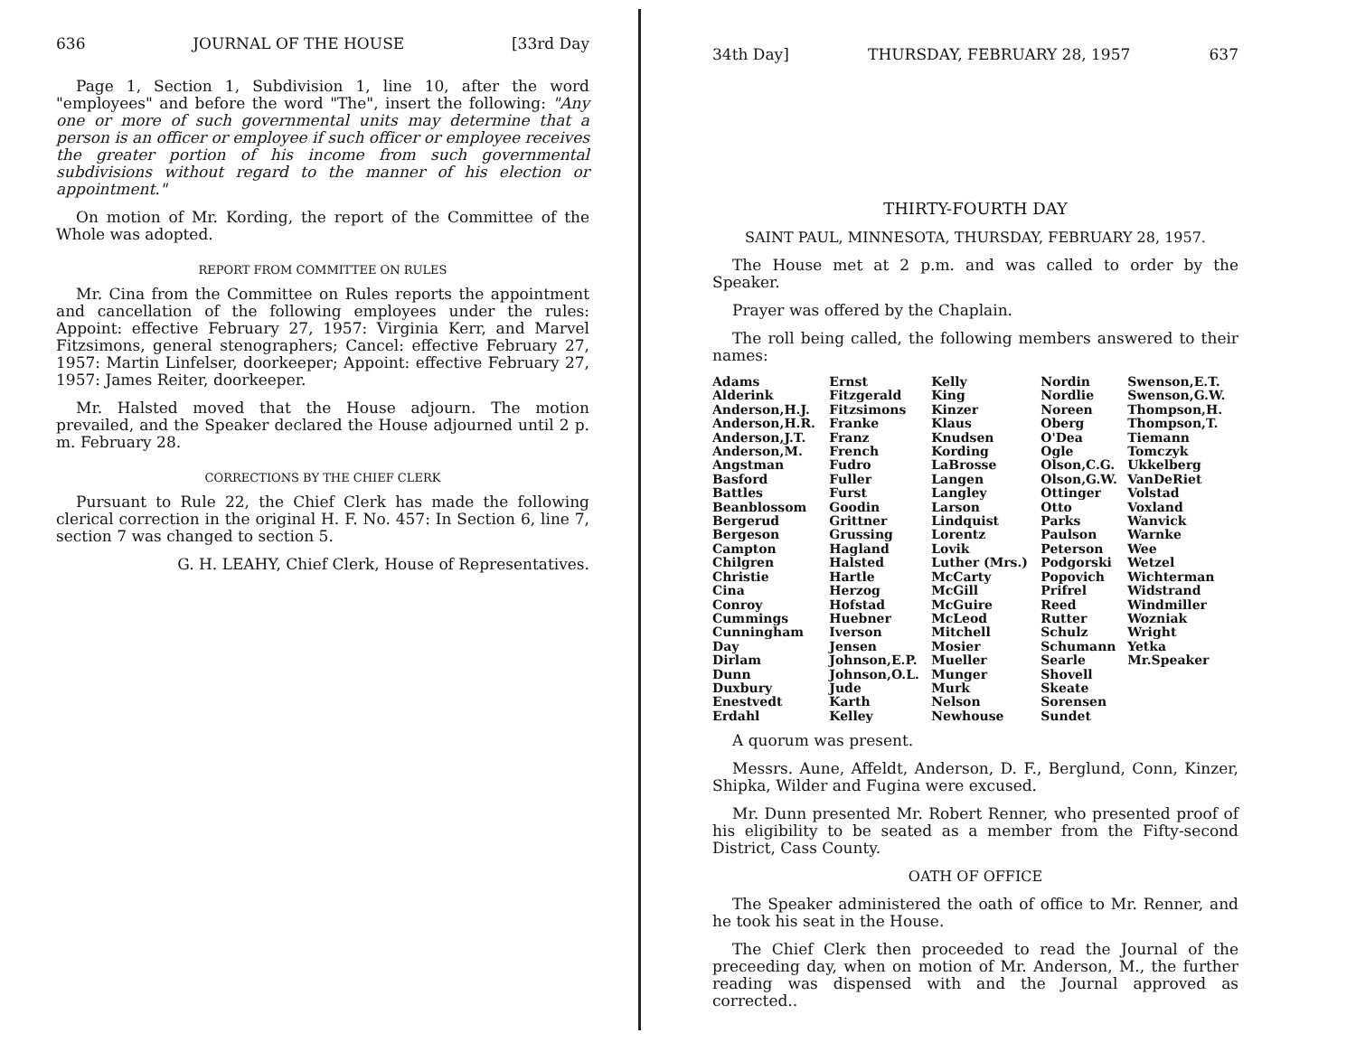636 JOURNAL OF THE HOUSE [33rd Day
Page 1, Section 1, Subdivision 1, line 10, after the word "employees" and before the word "The", insert the following: "Any one or more of such governmental units may determine that a person is an officer or employee if such officer or employee receives the greater portion of his income from such governmental subdivisions without regard to the manner of his election or appointment."
On motion of Mr. Kording, the report of the Committee of the Whole was adopted.
REPORT FROM COMMITTEE ON RULES
Mr. Cina from the Committee on Rules reports the appointment and cancellation of the following employees under the rules: Appoint: effective February 27, 1957: Virginia Kerr, and Marvel Fitzsimons, general stenographers; Cancel: effective February 27, 1957: Martin Linfelser, doorkeeper; Appoint: effective February 27, 1957: James Reiter, doorkeeper.
Mr. Halsted moved that the House adjourn. The motion prevailed, and the Speaker declared the House adjourned until 2 p. m. February 28.
CORRECTIONS BY THE CHIEF CLERK
Pursuant to Rule 22, the Chief Clerk has made the following clerical correction in the original H. F. No. 457: In Section 6, line 7, section 7 was changed to section 5.
G. H. LEAHY, Chief Clerk, House of Representatives.
34th Day] THURSDAY, FEBRUARY 28, 1957 637
THIRTY-FOURTH DAY
SAINT PAUL, MINNESOTA, THURSDAY, FEBRUARY 28, 1957.
The House met at 2 p.m. and was called to order by the Speaker.
Prayer was offered by the Chaplain.
The roll being called, the following members answered to their names:
| Adams | Ernst | Kelly | Nordin | Swenson,E.T. |
| Alderink | Fitzgerald | King | Nordlie | Swenson,G.W. |
| Anderson,H.J. | Fitzsimons | Kinzer | Noreen | Thompson,H. |
| Anderson,H.R. | Franke | Klaus | Oberg | Thompson,T. |
| Anderson,J.T. | Franz | Knudsen | O'Dea | Tiemann |
| Anderson,M. | French | Kording | Ogle | Tomczyk |
| Angstman | Fudro | LaBrosse | Olson,C.G. | Ukkelberg |
| Basford | Fuller | Langen | Olson,G.W. | VanDeRiet |
| Battles | Furst | Langley | Ottinger | Volstad |
| Beanblossom | Goodin | Larson | Otto | Voxland |
| Bergerud | Grittner | Lindquist | Parks | Wanvick |
| Bergeson | Grussing | Lorentz | Paulson | Warnke |
| Campton | Hagland | Lovik | Peterson | Wee |
| Chilgren | Halsted | Luther (Mrs.) | Podgorski | Wetzel |
| Christie | Hartle | McCarty | Popovich | Wichterman |
| Cina | Herzog | McGill | Prifrel | Widstrand |
| Conroy | Hofstad | McGuire | Reed | Windmiller |
| Cummings | Huebner | McLeod | Rutter | Wozniak |
| Cunningham | Iverson | Mitchell | Schulz | Wright |
| Day | Jensen | Mosier | Schumann | Yetka |
| Dirlam | Johnson,E.P. | Mueller | Searle | Mr.Speaker |
| Dunn | Johnson,O.L. | Munger | Shovell | |
| Duxbury | Jude | Murk | Skeate | |
| Enestvedt | Karth | Nelson | Sorensen | |
| Erdahl | Kelley | Newhouse | Sundet | |
A quorum was present.
Messrs. Aune, Affeldt, Anderson, D. F., Berglund, Conn, Kinzer, Shipka, Wilder and Fugina were excused.
Mr. Dunn presented Mr. Robert Renner, who presented proof of his eligibility to be seated as a member from the Fifty-second District, Cass County.
OATH OF OFFICE
The Speaker administered the oath of office to Mr. Renner, and he took his seat in the House.
The Chief Clerk then proceeded to read the Journal of the preceeding day, when on motion of Mr. Anderson, M., the further reading was dispensed with and the Journal approved as corrected..